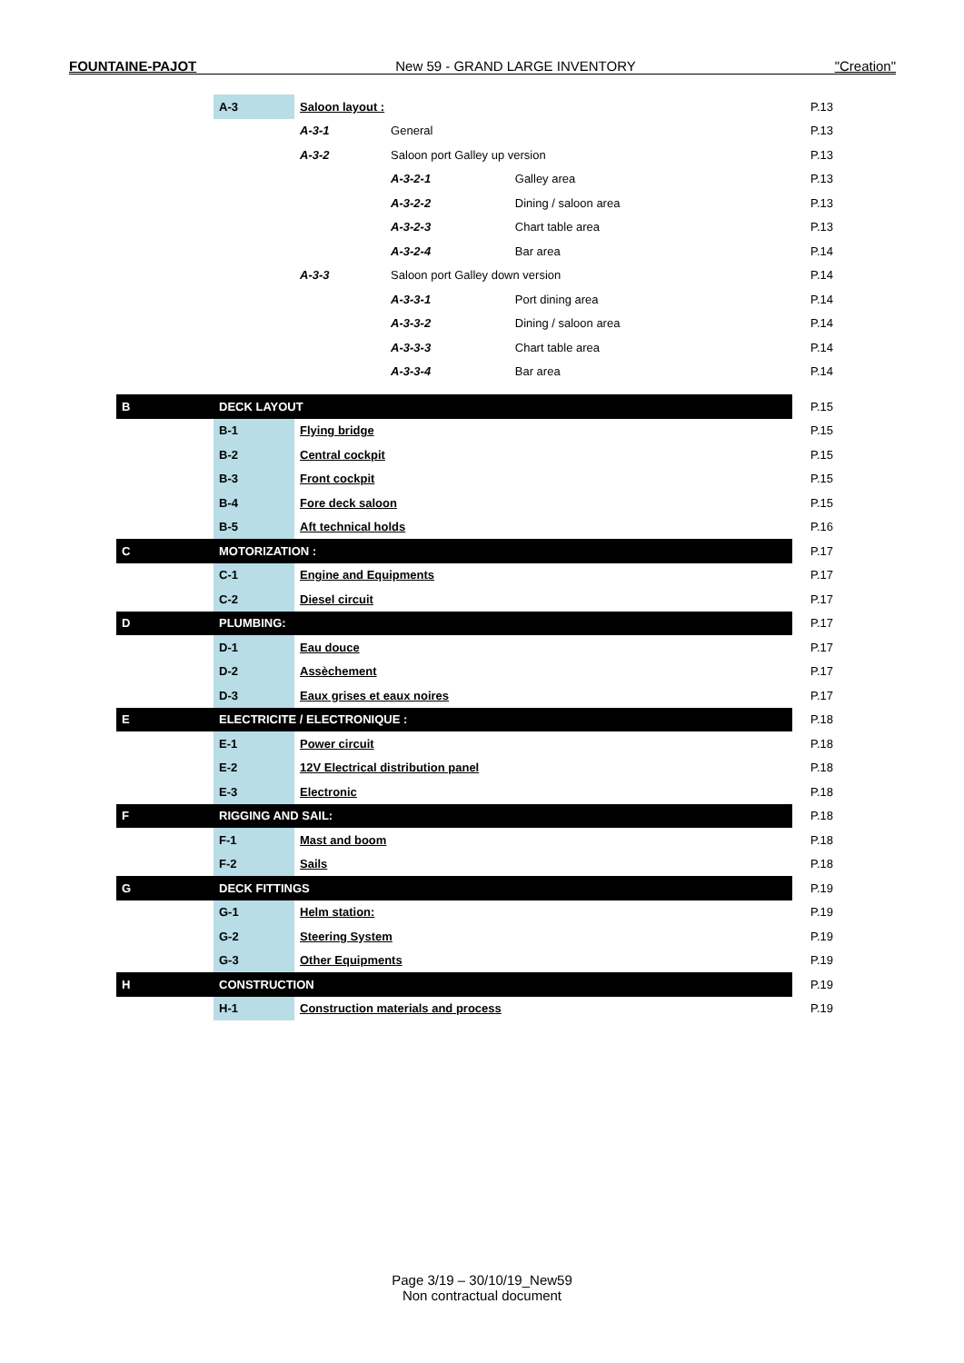FOUNTAINE-PAJOT New 59 - GRAND LARGE INVENTORY "Creation"
| | A-3 | Saloon layout : | | | P.13 |
| | | A-3-1 | General | | P.13 |
| | | A-3-2 | Saloon port Galley up version | | P.13 |
| | | | A-3-2-1 | Galley area | P.13 |
| | | | A-3-2-2 | Dining / saloon area | P.13 |
| | | | A-3-2-3 | Chart table area | P.13 |
| | | | A-3-2-4 | Bar area | P.14 |
| | | A-3-3 | Saloon port Galley down version | | P.14 |
| | | | A-3-3-1 | Port dining area | P.14 |
| | | | A-3-3-2 | Dining / saloon area | P.14 |
| | | | A-3-3-3 | Chart table area | P.14 |
| | | | A-3-3-4 | Bar area | P.14 |
| B | DECK LAYOUT | | | | P.15 |
| | B-1 | Flying bridge | | | P.15 |
| | B-2 | Central cockpit | | | P.15 |
| | B-3 | Front cockpit | | | P.15 |
| | B-4 | Fore deck saloon | | | P.15 |
| | B-5 | Aft technical holds | | | P.16 |
| C | MOTORIZATION : | | | | P.17 |
| | C-1 | Engine and Equipments | | | P.17 |
| | C-2 | Diesel circuit | | | P.17 |
| D | PLUMBING: | | | | P.17 |
| | D-1 | Eau douce | | | P.17 |
| | D-2 | Assèchement | | | P.17 |
| | D-3 | Eaux grises et eaux noires | | | P.17 |
| E | ELECTRICITE / ELECTRONIQUE : | | | | P.18 |
| | E-1 | Power circuit | | | P.18 |
| | E-2 | 12V Electrical distribution panel | | | P.18 |
| | E-3 | Electronic | | | P.18 |
| F | RIGGING AND SAIL: | | | | P.18 |
| | F-1 | Mast and boom | | | P.18 |
| | F-2 | Sails | | | P.18 |
| G | DECK FITTINGS | | | | P.19 |
| | G-1 | Helm station: | | | P.19 |
| | G-2 | Steering System | | | P.19 |
| | G-3 | Other Equipments | | | P.19 |
| H | CONSTRUCTION | | | | P.19 |
| | H-1 | Construction materials and process | | | P.19 |
Page 3/19 – 30/10/19_New59
Non contractual document